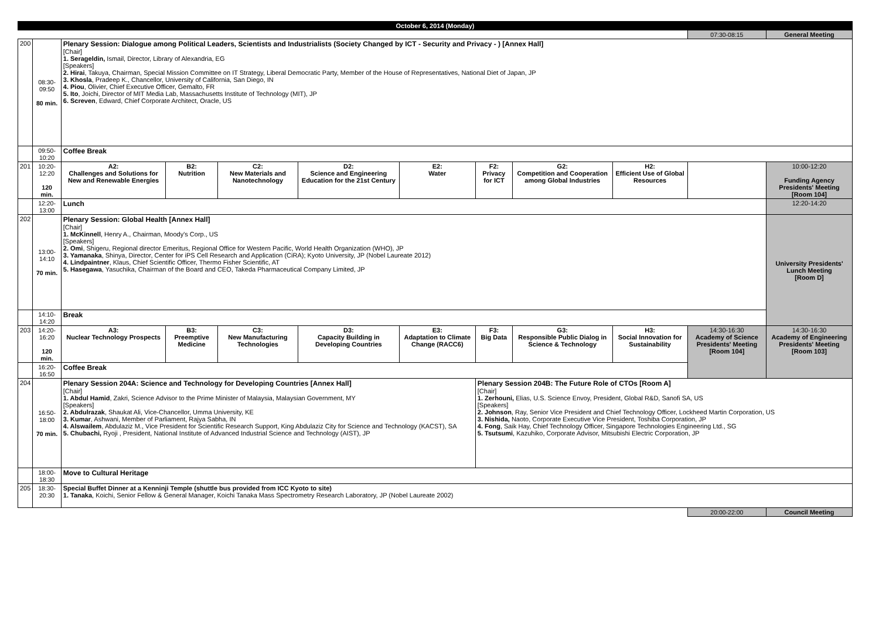| October 6, 2014 (Monday) | | | | | | | | | | | |
| | | | | | | | | | | 07:30-08:15 | General Meeting |
| 200 | 08:30-09:50 80 min. | Plenary Session: Dialogue among Political Leaders, Scientists and Industrialists (Society Changed by ICT - Security and Privacy - ) [Annex Hall] [Chair] 1. Serageldin, Ismail, Director, Library of Alexandria, EG [Speakers] 2. Hirai , Takuya, Chairman, Special Mission Committee on IT Strategy, Liberal Democratic Party, Member of the House of Representatives, National Diet of Japan, JP 3. Khosla , Pradeep K., Chancellor, University of California, San Diego, IN 4. Piou , Olivier, Chief Executive Officer, Gemalto, FR 5. Ito , Joichi, Director of MIT Media Lab, Massachusetts Institute of Technology (MIT), JP 6. Screven , Edward, Chief Corporate Architect, Oracle, US | | | | | | | | | |
| | 09:50-10:20 | Coffee Break | | | | | | | | | |
| 201 | 10:20-12:20 120 min. | A2: Challenges and Solutions for New and Renewable Energies | B2: Nutrition | C2: New Materials and Nanotechnology | D2: Science and Engineering Education for the 21st Century | E2: Water | F2: Privacy for ICT | G2: Competition and Cooperation among Global Industries | H2: Efficient Use of Global Resources | | 10:00-12:20 Funding Agency Presidents' Meeting [Room 104] |
| | 12:20-13:00 | Lunch | | | | | | | | | 12:20-14:20 |
| 202 | 13:00-14:10 70 min. | Plenary Session: Global Health [Annex Hall] [Chair] 1. McKinnell , Henry A., Chairman, Moody's Corp., US [Speakers] 2. Omi , Shigeru, Regional director Emeritus, Regional Office for Western Pacific, World Health Organization (WHO), JP 3. Yamanaka , Shinya, Director, Center for iPS Cell Research and Application (CiRA); Kyoto University, JP (Nobel Laureate 2012) 4. Lindpaintner , Klaus, Chief Scientific Officer, Thermo Fisher Scientific, AT 5. Hasegawa , Yasuchika, Chairman of the Board and CEO, Takeda Pharmaceutical Company Limited, JP | | | | | | | | | University Presidents' Lunch Meeting [Room D] |
| | 14:10-14:20 | Break | | | | | | | | | |
| 203 | 14:20-16:20 120 min. | A3: Nuclear Technology Prospects | B3: Preemptive Medicine | C3: New Manufacturing Technologies | D3: Capacity Building in Developing Countries | E3: Adaptation to Climate Change (RACC6) | F3: Big Data | G3: Responsible Public Dialog in Science & Technology | H3: Social Innovation for Sustainability | 14:30-16:30 Academy of Science Presidents' Meeting [Room 104] | 14:30-16:30 Academy of Engineering Presidents' Meeting [Room 103] |
| | 16:20-16:50 | Coffee Break | | | | | | | | | |
| 204 | 16:50-18:00 70 min. | Plenary Session 204A: Science and Technology for Developing Countries [Annex Hall] [Chair] 1. Abdul Hamid , Zakri, Science Advisor to the Prime Minister of Malaysia, Malaysian Government, MY [Speakers] 2. Abdulrazak , Shaukat Ali, Vice-Chancellor, Umma University, KE 3. Kumar , Ashwani, Member of Parliament, Rajya Sabha, IN 4. Alswailem , Abdulaziz M., Vice President for Scientific Research Support, King Abdulaziz City for Science and Technology (KACST), SA 5. Chubachi, Ryoji , President, National Institute of Advanced Industrial Science and Technology (AIST), JP | | | | | Plenary Session 204B: The Future Role of CTOs [Room A] [Chair] 1. Zerhouni, Elias, U.S. Science Envoy, President, Global R&D, Sanofi SA, US [Speakers] 2. Johnson , Ray, Senior Vice President and Chief Technology Officer, Lockheed Martin Corporation, US 3. Nishida, Naoto, Corporate Executive Vice President, Toshiba Corporation, JP 4. Fong , Saik Hay, Chief Technology Officer, Singapore Technologies Engineering Ltd., SG 5. Tsutsumi , Kazuhiko, Corporate Advisor, Mitsubishi Electric Corporation, JP | | | | |
| | 18:00-18:30 | Move to Cultural Heritage | | | | | | | | | |
| 205 | 18:30-20:30 | Special Buffet Dinner at a Kenninji Temple (shuttle bus provided from ICC Kyoto to site) 1. Tanaka , Koichi, Senior Fellow & General Manager, Koichi Tanaka Mass Spectrometry Research Laboratory, JP (Nobel Laureate 2002) | | | | | | | | | |
| | | | | | | | | | | 20:00-22:00 | Council Meeting |